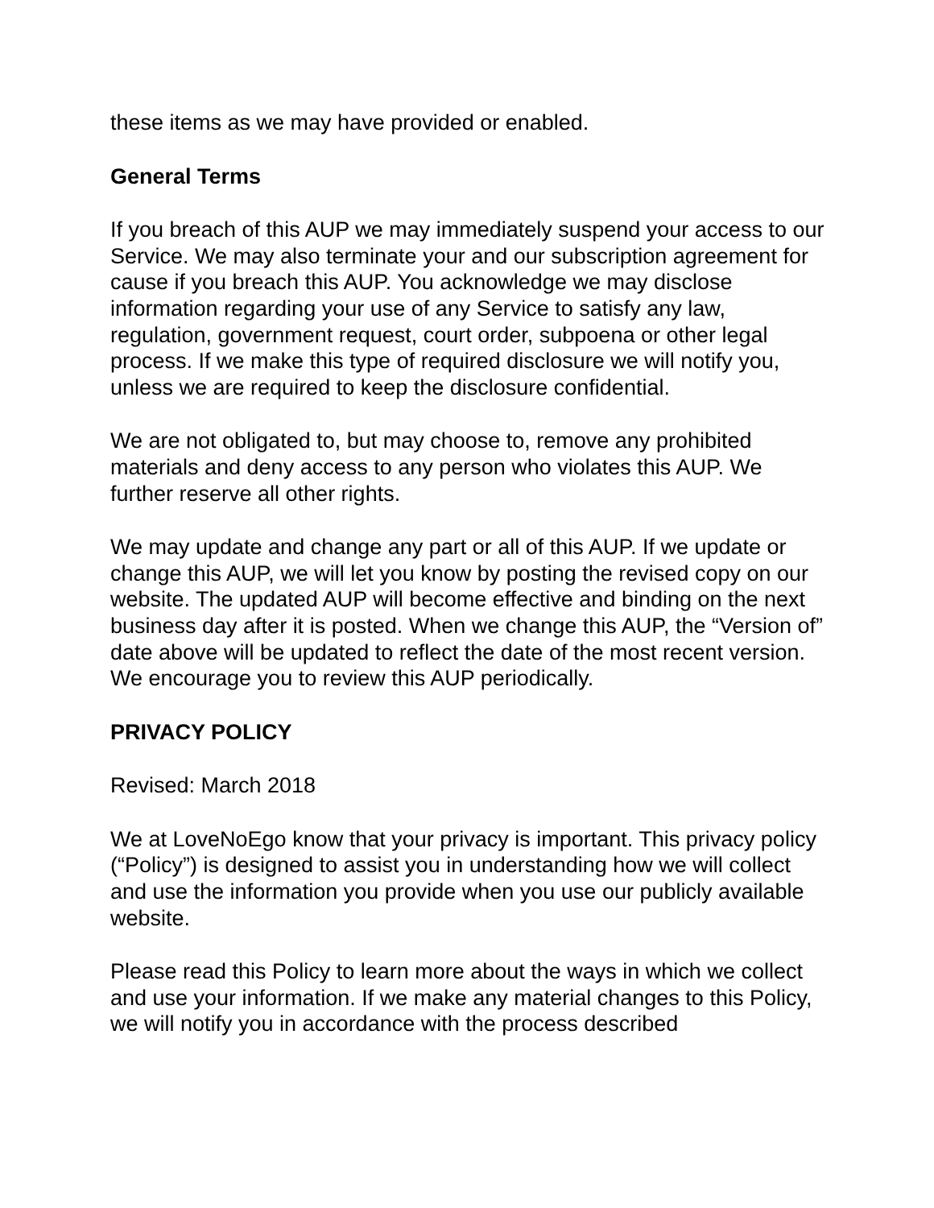these items as we may have provided or enabled.
General Terms
If you breach of this AUP we may immediately suspend your access to our Service. We may also terminate your and our subscription agreement for cause if you breach this AUP. You acknowledge we may disclose information regarding your use of any Service to satisfy any law, regulation, government request, court order, subpoena or other legal process. If we make this type of required disclosure we will notify you, unless we are required to keep the disclosure confidential.
We are not obligated to, but may choose to, remove any prohibited materials and deny access to any person who violates this AUP. We further reserve all other rights.
We may update and change any part or all of this AUP. If we update or change this AUP, we will let you know by posting the revised copy on our website. The updated AUP will become effective and binding on the next business day after it is posted. When we change this AUP, the “Version of” date above will be updated to reflect the date of the most recent version. We encourage you to review this AUP periodically.
PRIVACY POLICY
Revised: March 2018
We at LoveNoEgo know that your privacy is important. This privacy policy (“Policy”) is designed to assist you in understanding how we will collect and use the information you provide when you use our publicly available website.
Please read this Policy to learn more about the ways in which we collect and use your information. If we make any material changes to this Policy, we will notify you in accordance with the process described